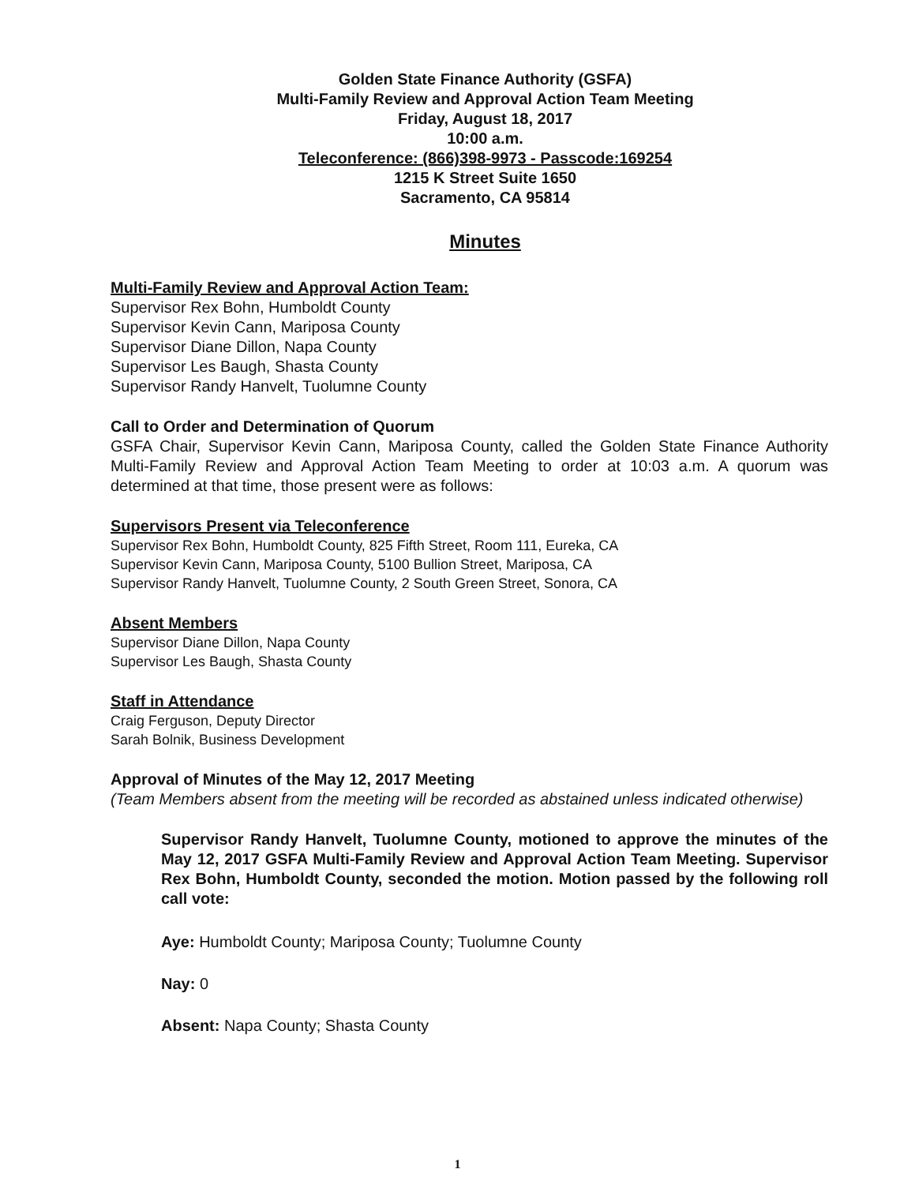Golden State Finance Authority (GSFA)
Multi-Family Review and Approval Action Team Meeting
Friday, August 18, 2017
10:00 a.m.
Teleconference: (866)398-9973 - Passcode:169254
1215 K Street Suite 1650
Sacramento, CA 95814
Minutes
Multi-Family Review and Approval Action Team:
Supervisor Rex Bohn, Humboldt County
Supervisor Kevin Cann, Mariposa County
Supervisor Diane Dillon, Napa County
Supervisor Les Baugh, Shasta County
Supervisor Randy Hanvelt, Tuolumne County
Call to Order and Determination of Quorum
GSFA Chair, Supervisor Kevin Cann, Mariposa County, called the Golden State Finance Authority Multi-Family Review and Approval Action Team Meeting to order at 10:03 a.m. A quorum was determined at that time, those present were as follows:
Supervisors Present via Teleconference
Supervisor Rex Bohn, Humboldt County, 825 Fifth Street, Room 111, Eureka, CA
Supervisor Kevin Cann, Mariposa County, 5100 Bullion Street, Mariposa, CA
Supervisor Randy Hanvelt, Tuolumne County, 2 South Green Street, Sonora, CA
Absent Members
Supervisor Diane Dillon, Napa County
Supervisor Les Baugh, Shasta County
Staff in Attendance
Craig Ferguson, Deputy Director
Sarah Bolnik, Business Development
Approval of Minutes of the May 12, 2017 Meeting
(Team Members absent from the meeting will be recorded as abstained unless indicated otherwise)
Supervisor Randy Hanvelt, Tuolumne County, motioned to approve the minutes of the May 12, 2017 GSFA Multi-Family Review and Approval Action Team Meeting. Supervisor Rex Bohn, Humboldt County, seconded the motion. Motion passed by the following roll call vote:
Aye: Humboldt County; Mariposa County; Tuolumne County
Nay: 0
Absent: Napa County; Shasta County
1